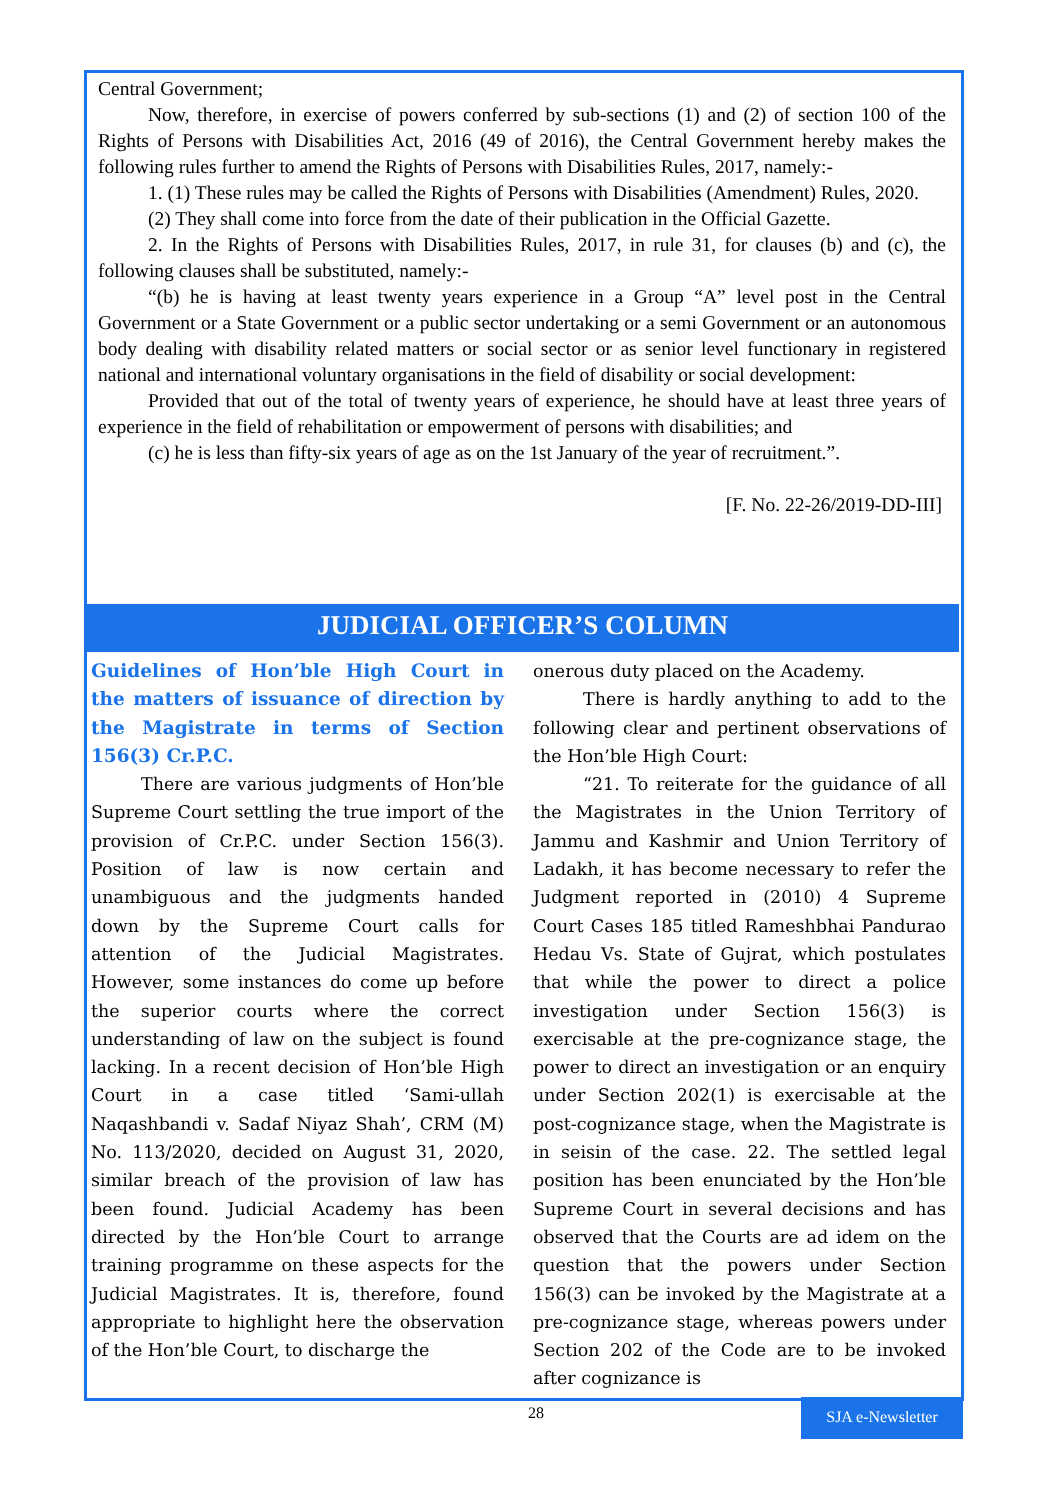Central Government;
Now, therefore, in exercise of powers conferred by sub-sections (1) and (2) of section 100 of the Rights of Persons with Disabilities Act, 2016 (49 of 2016), the Central Government hereby makes the following rules further to amend the Rights of Persons with Disabilities Rules, 2017, namely:-
1. (1) These rules may be called the Rights of Persons with Disabilities (Amendment) Rules, 2020.
(2) They shall come into force from the date of their publication in the Official Gazette.
2. In the Rights of Persons with Disabilities Rules, 2017, in rule 31, for clauses (b) and (c), the following clauses shall be substituted, namely:-
“(b) he is having at least twenty years experience in a Group “A” level post in the Central Government or a State Government or a public sector undertaking or a semi Government or an autonomous body dealing with disability related matters or social sector or as senior level functionary in registered national and international voluntary organisations in the field of disability or social development:
Provided that out of the total of twenty years of experience, he should have at least three years of experience in the field of rehabilitation or empowerment of persons with disabilities; and
(c) he is less than fifty-six years of age as on the 1st January of the year of recruitment.”.
[F. No. 22-26/2019-DD-III]
JUDICIAL OFFICER’S COLUMN
Guidelines of Hon’ble High Court in the matters of issuance of direction by the Magistrate in terms of Section 156(3) Cr.P.C.
There are various judgments of Hon’ble Supreme Court settling the true import of the provision of Cr.P.C. under Section 156(3). Position of law is now certain and unambiguous and the judgments handed down by the Supreme Court calls for attention of the Judicial Magistrates. However, some instances do come up before the superior courts where the correct understanding of law on the subject is found lacking. In a recent decision of Hon’ble High Court in a case titled ‘Sami-ullah Naqashbandi v. Sadaf Niyaz Shah’, CRM (M) No. 113/2020, decided on August 31, 2020, similar breach of the provision of law has been found. Judicial Academy has been directed by the Hon’ble Court to arrange training programme on these aspects for the Judicial Magistrates. It is, therefore, found appropriate to highlight here the observation of the Hon’ble Court, to discharge the
onerous duty placed on the Academy.
There is hardly anything to add to the following clear and pertinent observations of the Hon’ble High Court:
“21. To reiterate for the guidance of all the Magistrates in the Union Territory of Jammu and Kashmir and Union Territory of Ladakh, it has become necessary to refer the Judgment reported in (2010) 4 Supreme Court Cases 185 titled Rameshbhai Pandurao Hedau Vs. State of Gujrat, which postulates that while the power to direct a police investigation under Section 156(3) is exercisable at the pre-cognizance stage, the power to direct an investigation or an enquiry under Section 202(1) is exercisable at the post-cognizance stage, when the Magistrate is in seisin of the case. 22. The settled legal position has been enunciated by the Hon’ble Supreme Court in several decisions and has observed that the Courts are ad idem on the question that the powers under Section 156(3) can be invoked by the Magistrate at a pre-cognizance stage, whereas powers under Section 202 of the Code are to be invoked after cognizance is
28 SJA e-Newsletter